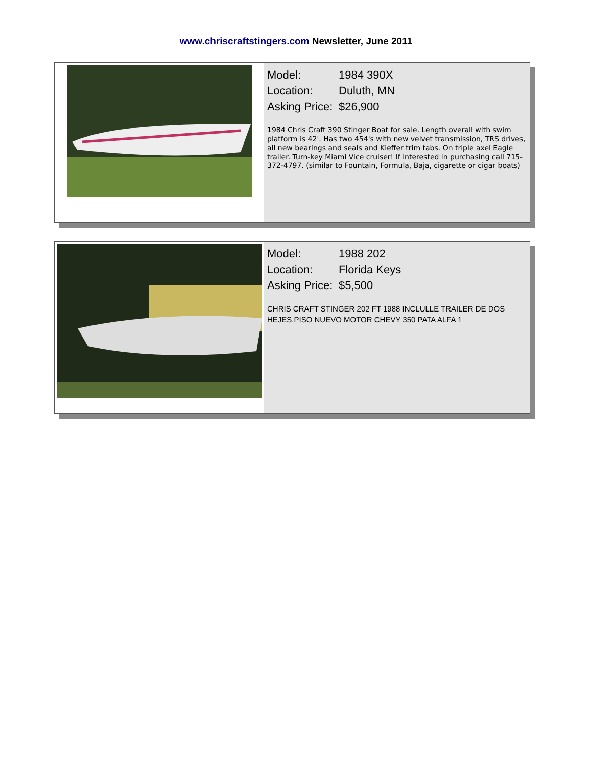www.chriscraftstingers.com Newsletter, June 2011
Model: 1984 390X
Location: Duluth, MN
Asking Price: $26,900
1984 Chris Craft 390 Stinger Boat for sale. Length overall with swim platform is 42'. Has two 454's with new velvet transmission, TRS drives, all new bearings and seals and Kieffer trim tabs. On triple axel Eagle trailer. Turn-key Miami Vice cruiser! If interested in purchasing call 715-372-4797. (similar to Fountain, Formula, Baja, cigarette or cigar boats)
Model: 1988 202
Location: Florida Keys
Asking Price: $5,500
CHRIS CRAFT STINGER 202 FT 1988 INCLULLE TRAILER DE DOS HEJES,PISO NUEVO MOTOR CHEVY 350 PATA ALFA 1